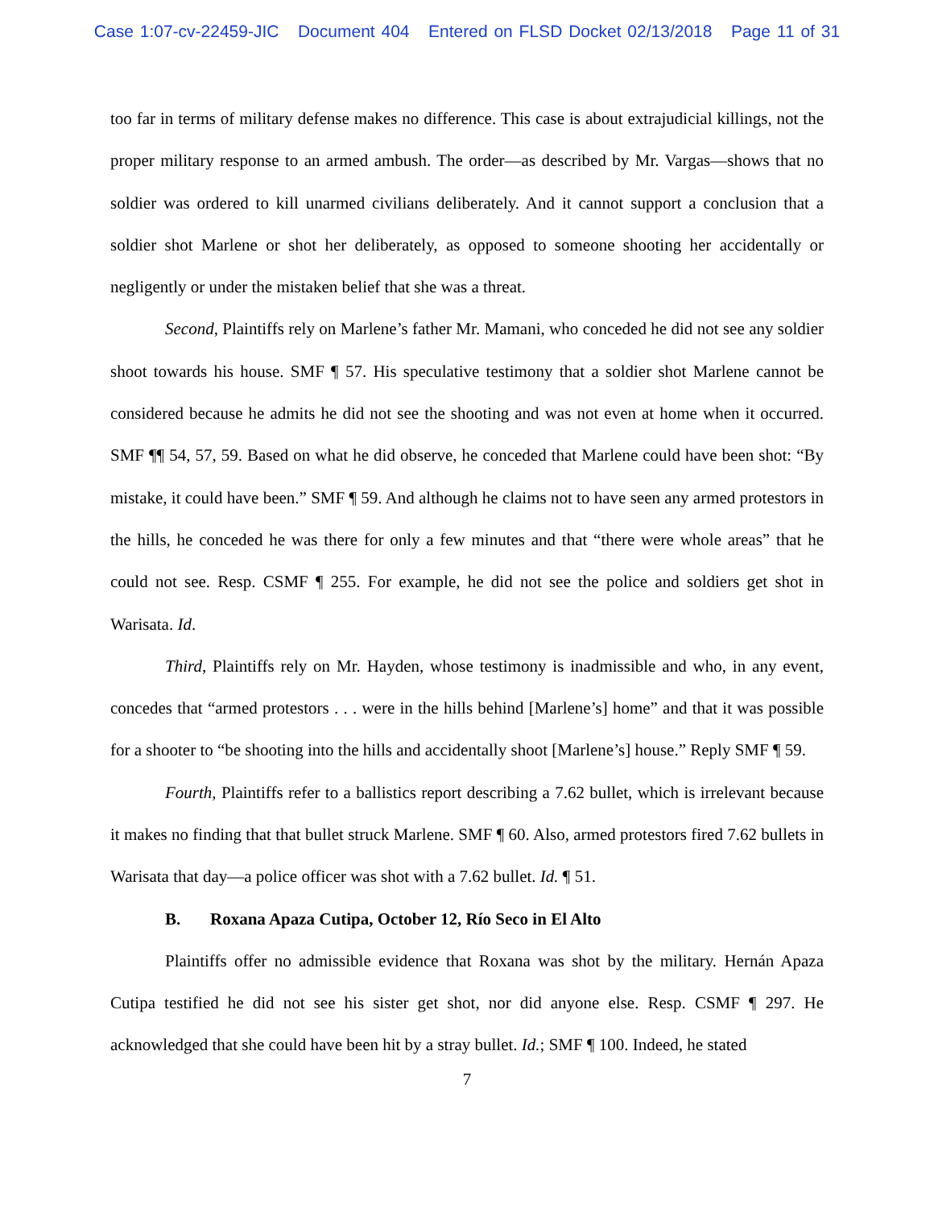Case 1:07-cv-22459-JIC Document 404 Entered on FLSD Docket 02/13/2018 Page 11 of 31
too far in terms of military defense makes no difference. This case is about extrajudicial killings, not the proper military response to an armed ambush. The order—as described by Mr. Vargas—shows that no soldier was ordered to kill unarmed civilians deliberately. And it cannot support a conclusion that a soldier shot Marlene or shot her deliberately, as opposed to someone shooting her accidentally or negligently or under the mistaken belief that she was a threat.
Second, Plaintiffs rely on Marlene’s father Mr. Mamani, who conceded he did not see any soldier shoot towards his house. SMF ¶ 57. His speculative testimony that a soldier shot Marlene cannot be considered because he admits he did not see the shooting and was not even at home when it occurred. SMF ¶¶ 54, 57, 59. Based on what he did observe, he conceded that Marlene could have been shot: “By mistake, it could have been.” SMF ¶ 59. And although he claims not to have seen any armed protestors in the hills, he conceded he was there for only a few minutes and that “there were whole areas” that he could not see. Resp. CSMF ¶ 255. For example, he did not see the police and soldiers get shot in Warisata. Id.
Third, Plaintiffs rely on Mr. Hayden, whose testimony is inadmissible and who, in any event, concedes that “armed protestors . . . were in the hills behind [Marlene’s] home” and that it was possible for a shooter to “be shooting into the hills and accidentally shoot [Marlene’s] house.” Reply SMF ¶ 59.
Fourth, Plaintiffs refer to a ballistics report describing a 7.62 bullet, which is irrelevant because it makes no finding that that bullet struck Marlene. SMF ¶ 60. Also, armed protestors fired 7.62 bullets in Warisata that day—a police officer was shot with a 7.62 bullet. Id. ¶ 51.
B. Roxana Apaza Cutipa, October 12, Río Seco in El Alto
Plaintiffs offer no admissible evidence that Roxana was shot by the military. Hernán Apaza Cutipa testified he did not see his sister get shot, nor did anyone else. Resp. CSMF ¶ 297. He acknowledged that she could have been hit by a stray bullet. Id.; SMF ¶ 100. Indeed, he stated
7